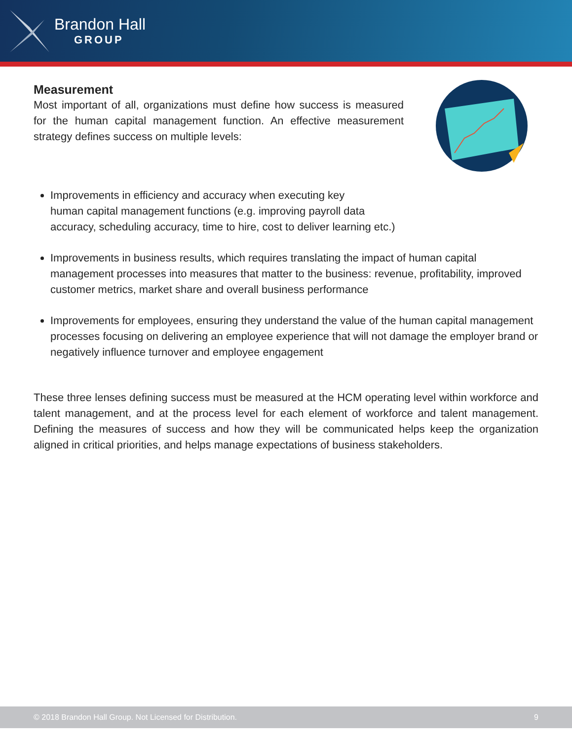Brandon Hall
GROUP
Measurement
Most important of all, organizations must define how success is measured for the human capital management function. An effective measurement strategy defines success on multiple levels:
Improvements in efficiency and accuracy when executing key
human capital management functions (e.g. improving payroll data
accuracy, scheduling accuracy, time to hire, cost to deliver learning etc.)
Improvements in business results, which requires translating the impact of human capital management processes into measures that matter to the business: revenue, profitability, improved customer metrics, market share and overall business performance
Improvements for employees, ensuring they understand the value of the human capital management processes focusing on delivering an employee experience that will not damage the employer brand or negatively influence turnover and employee engagement
These three lenses defining success must be measured at the HCM operating level within workforce and talent management, and at the process level for each element of workforce and talent management. Defining the measures of success and how they will be communicated helps keep the organization aligned in critical priorities, and helps manage expectations of business stakeholders.
© 2018 Brandon Hall Group. Not Licensed for Distribution. 9